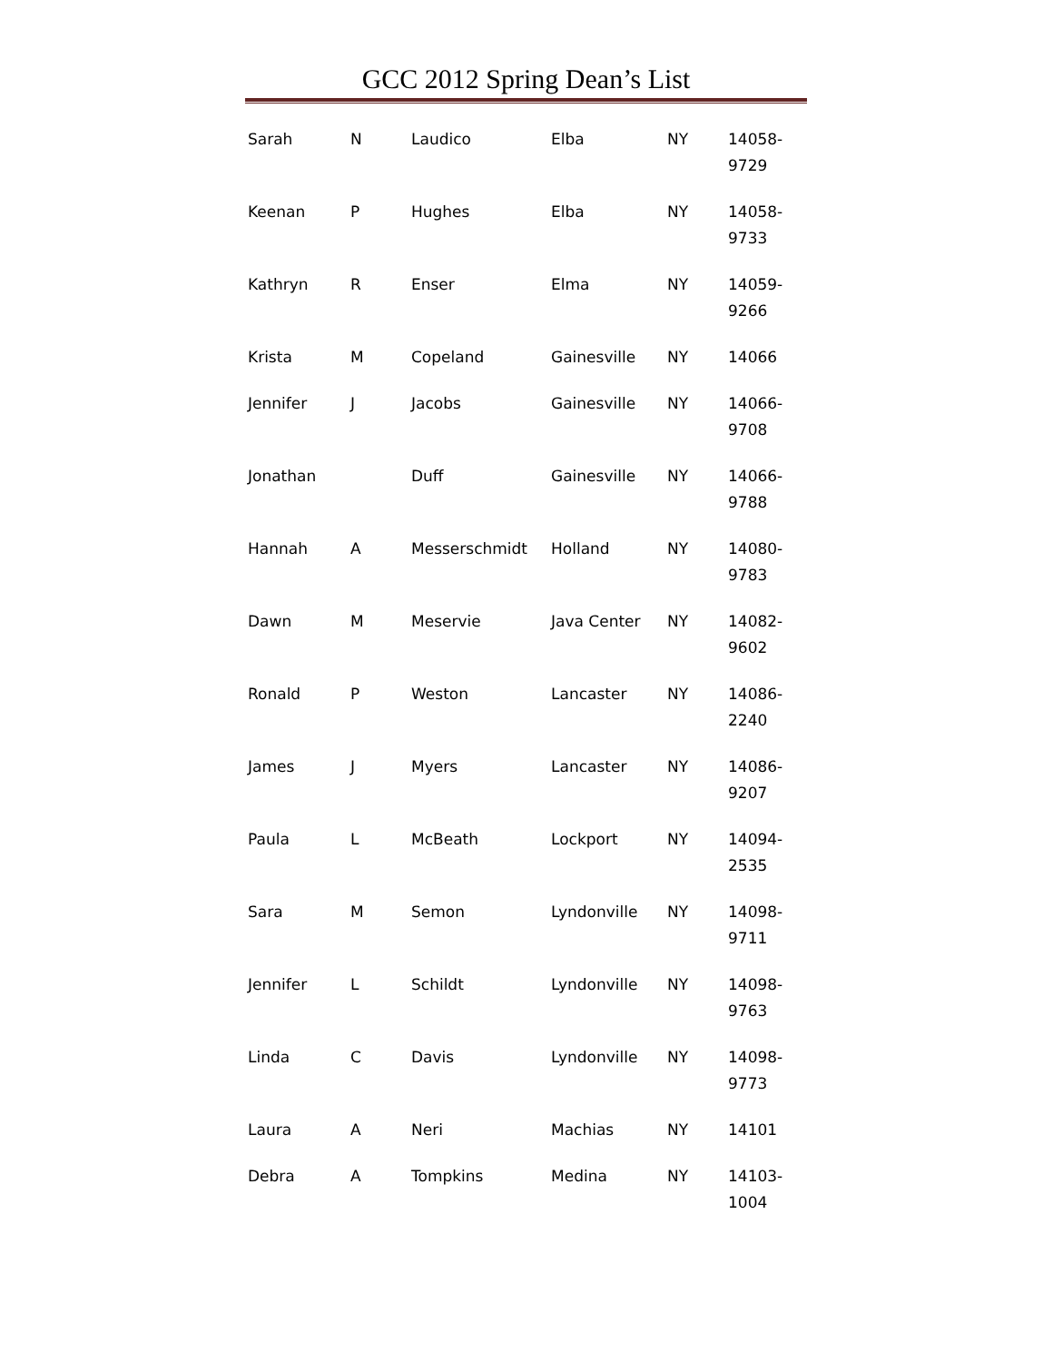GCC 2012 Spring Dean’s List
| Sarah | N | Laudico | Elba | NY | 14058- 9729 |
| Keenan | P | Hughes | Elba | NY | 14058- 9733 |
| Kathryn | R | Enser | Elma | NY | 14059- 9266 |
| Krista | M | Copeland | Gainesville | NY | 14066 |
| Jennifer | J | Jacobs | Gainesville | NY | 14066- 9708 |
| Jonathan | | Duff | Gainesville | NY | 14066- 9788 |
| Hannah | A | Messerschmidt | Holland | NY | 14080- 9783 |
| Dawn | M | Meservie | Java Center | NY | 14082- 9602 |
| Ronald | P | Weston | Lancaster | NY | 14086- 2240 |
| James | J | Myers | Lancaster | NY | 14086- 9207 |
| Paula | L | McBeath | Lockport | NY | 14094- 2535 |
| Sara | M | Semon | Lyndonville | NY | 14098- 9711 |
| Jennifer | L | Schildt | Lyndonville | NY | 14098- 9763 |
| Linda | C | Davis | Lyndonville | NY | 14098- 9773 |
| Laura | A | Neri | Machias | NY | 14101 |
| Debra | A | Tompkins | Medina | NY | 14103- 1004 |